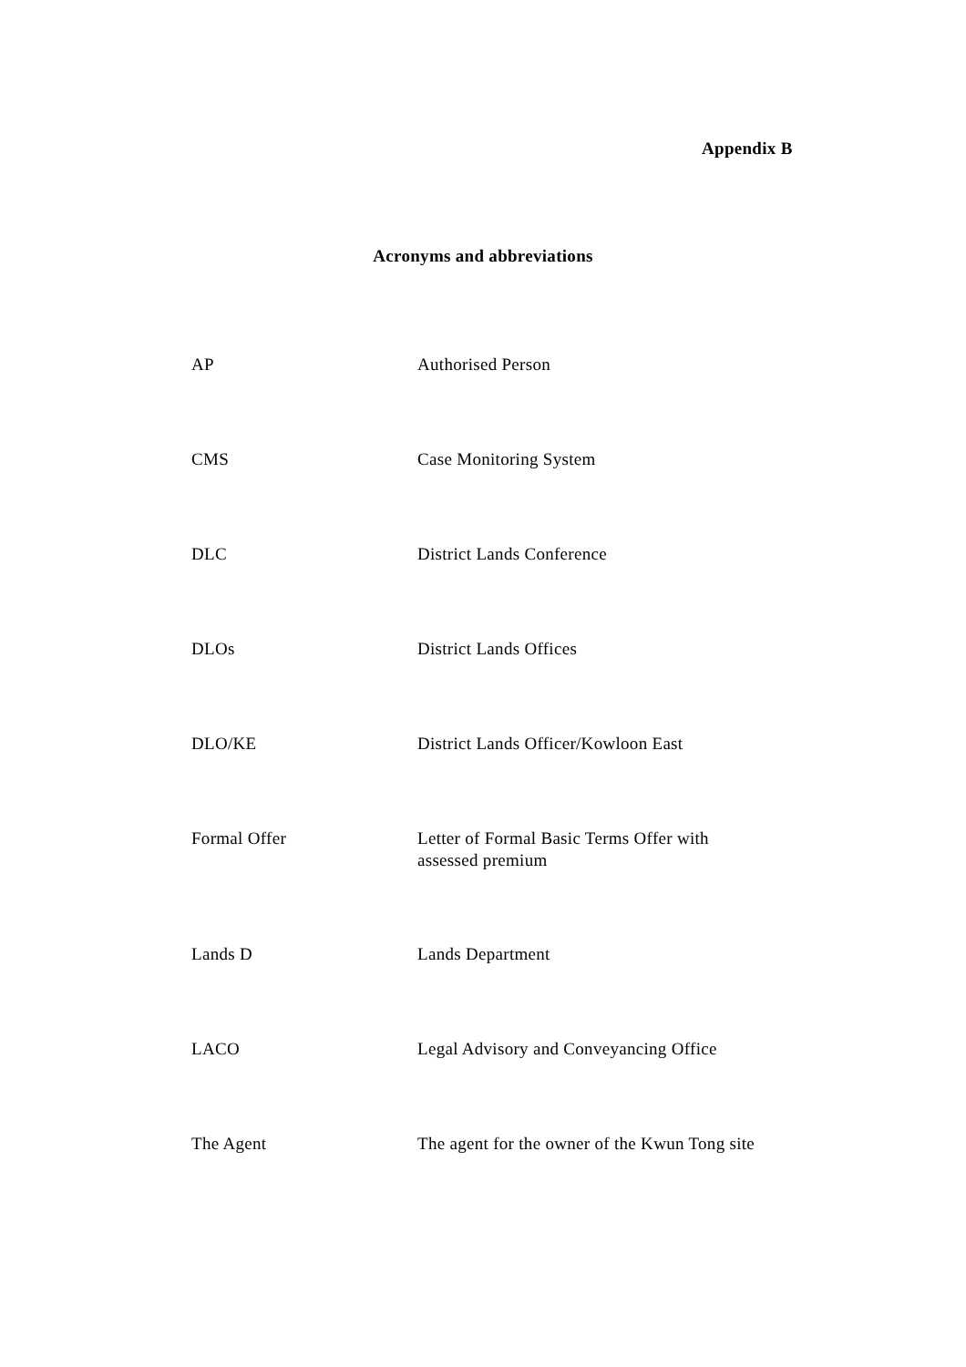Appendix B
Acronyms and abbreviations
| AP | Authorised Person |
| CMS | Case Monitoring System |
| DLC | District Lands Conference |
| DLOs | District Lands Offices |
| DLO/KE | District Lands Officer/Kowloon East |
| Formal Offer | Letter of Formal Basic Terms Offer with assessed premium |
| Lands D | Lands Department |
| LACO | Legal Advisory and Conveyancing Office |
| The Agent | The agent for the owner of the Kwun Tong site |